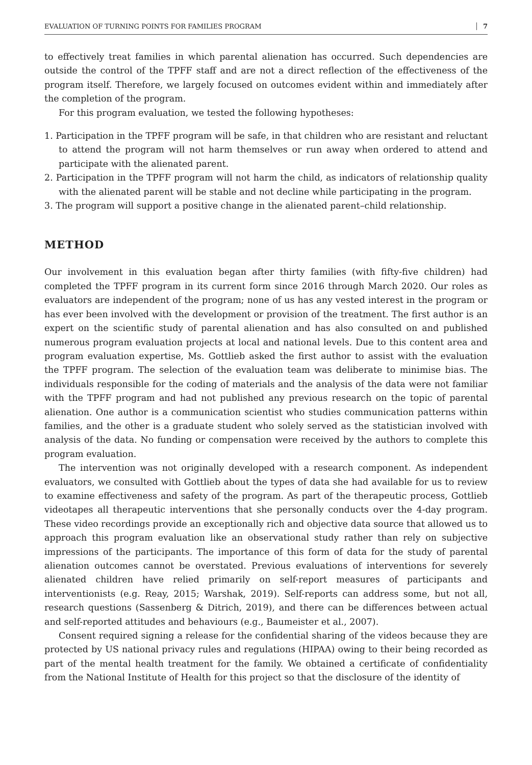EVALUATION OF TURNING POINTS FOR FAMILIES PROGRAM 7
to effectively treat families in which parental alienation has occurred. Such dependencies are outside the control of the TPFF staff and are not a direct reflection of the effectiveness of the program itself. Therefore, we largely focused on outcomes evident within and immediately after the completion of the program.
For this program evaluation, we tested the following hypotheses:
1. Participation in the TPFF program will be safe, in that children who are resistant and reluctant to attend the program will not harm themselves or run away when ordered to attend and participate with the alienated parent.
2. Participation in the TPFF program will not harm the child, as indicators of relationship quality with the alienated parent will be stable and not decline while participating in the program.
3. The program will support a positive change in the alienated parent–child relationship.
METHOD
Our involvement in this evaluation began after thirty families (with fifty-five children) had completed the TPFF program in its current form since 2016 through March 2020. Our roles as evaluators are independent of the program; none of us has any vested interest in the program or has ever been involved with the development or provision of the treatment. The first author is an expert on the scientific study of parental alienation and has also consulted on and published numerous program evaluation projects at local and national levels. Due to this content area and program evaluation expertise, Ms. Gottlieb asked the first author to assist with the evaluation the TPFF program. The selection of the evaluation team was deliberate to minimise bias. The individuals responsible for the coding of materials and the analysis of the data were not familiar with the TPFF program and had not published any previous research on the topic of parental alienation. One author is a communication scientist who studies communication patterns within families, and the other is a graduate student who solely served as the statistician involved with analysis of the data. No funding or compensation were received by the authors to complete this program evaluation.
The intervention was not originally developed with a research component. As independent evaluators, we consulted with Gottlieb about the types of data she had available for us to review to examine effectiveness and safety of the program. As part of the therapeutic process, Gottlieb videotapes all therapeutic interventions that she personally conducts over the 4-day program. These video recordings provide an exceptionally rich and objective data source that allowed us to approach this program evaluation like an observational study rather than rely on subjective impressions of the participants. The importance of this form of data for the study of parental alienation outcomes cannot be overstated. Previous evaluations of interventions for severely alienated children have relied primarily on self-report measures of participants and interventionists (e.g. Reay, 2015; Warshak, 2019). Self-reports can address some, but not all, research questions (Sassenberg & Ditrich, 2019), and there can be differences between actual and self-reported attitudes and behaviours (e.g., Baumeister et al., 2007).
Consent required signing a release for the confidential sharing of the videos because they are protected by US national privacy rules and regulations (HIPAA) owing to their being recorded as part of the mental health treatment for the family. We obtained a certificate of confidentiality from the National Institute of Health for this project so that the disclosure of the identity of